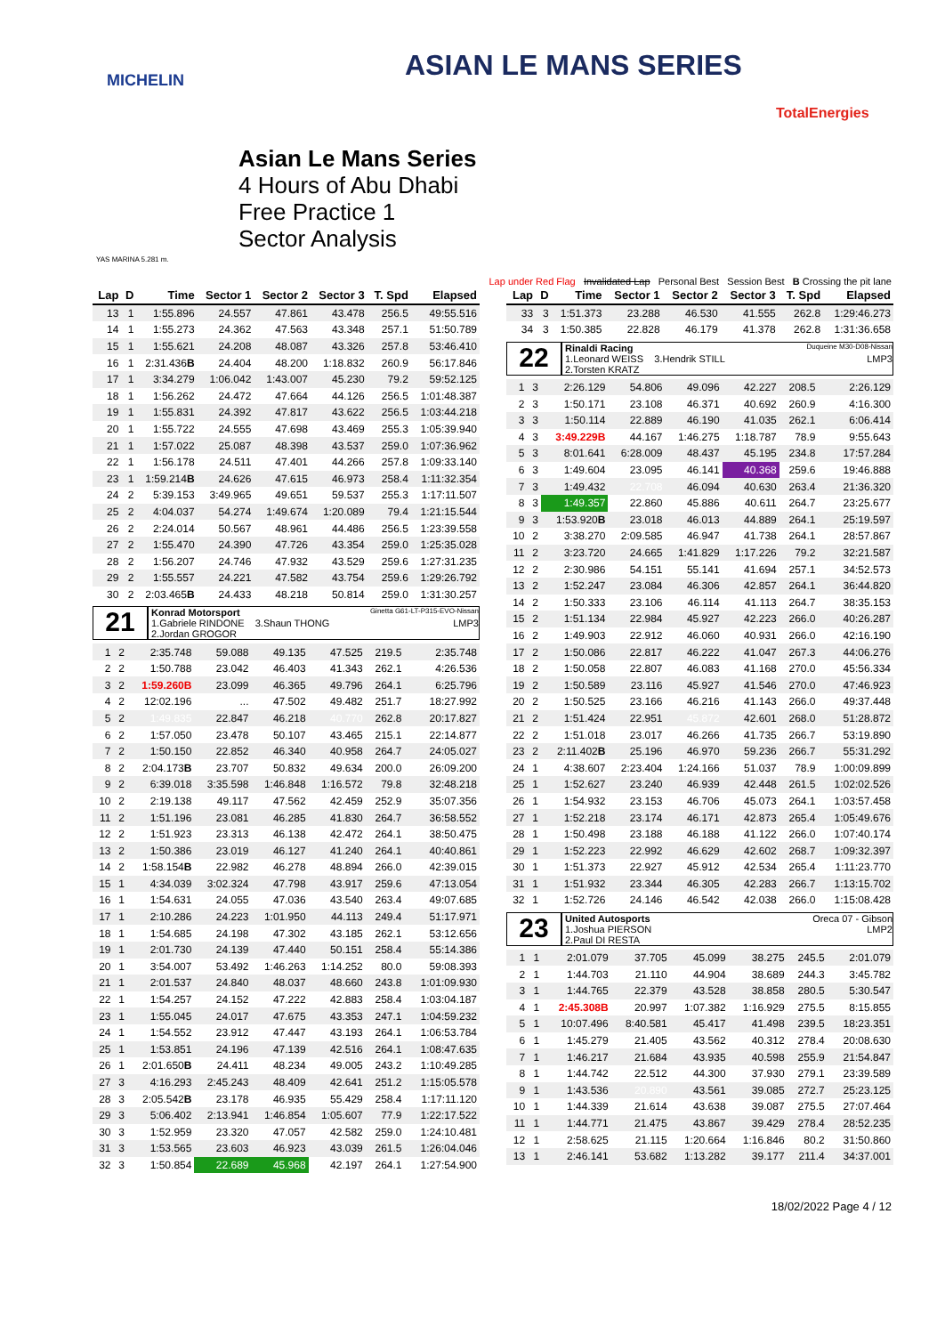MICHELIN ASIAN LE MANS SERIES
TotalEnergies
Asian Le Mans Series
4 Hours of Abu Dhabi
Free Practice 1
Sector Analysis
YAS MARINA 5.281 m.
Lap under Red Flag Invalidated Lap Personal Best Session Best B Crossing the pit lane
| Lap | D | Time | Sector 1 | Sector 2 | Sector 3 | T. Spd | Elapsed |
| --- | --- | --- | --- | --- | --- | --- | --- |
| 13 | 1 | 1:55.896 | 24.557 | 47.861 | 43.478 | 256.5 | 49:55.516 |
| 14 | 1 | 1:55.273 | 24.362 | 47.563 | 43.348 | 257.1 | 51:50.789 |
| 15 | 1 | 1:55.621 | 24.208 | 48.087 | 43.326 | 257.8 | 53:46.410 |
| 16 | 1 | 2:31.436 B | 24.404 | 48.200 | 1:18.832 | 260.9 | 56:17.846 |
| 17 | 1 | 3:34.279 | 1:06.042 | 1:43.007 | 45.230 | 79.2 | 59:52.125 |
| 18 | 1 | 1:56.262 | 24.472 | 47.664 | 44.126 | 256.5 | 1:01:48.387 |
| 19 | 1 | 1:55.831 | 24.392 | 47.817 | 43.622 | 256.5 | 1:03:44.218 |
| 20 | 1 | 1:55.722 | 24.555 | 47.698 | 43.469 | 255.3 | 1:05:39.940 |
| 21 | 1 | 1:57.022 | 25.087 | 48.398 | 43.537 | 259.0 | 1:07:36.962 |
| 22 | 1 | 1:56.178 | 24.511 | 47.401 | 44.266 | 257.8 | 1:09:33.140 |
| 23 | 1 | 1:59.214 B | 24.626 | 47.615 | 46.973 | 258.4 | 1:11:32.354 |
| 24 | 2 | 5:39.153 | 3:49.965 | 49.651 | 59.537 | 255.3 | 1:17:11.507 |
| 25 | 2 | 4:04.037 | 54.274 | 1:49.674 | 1:20.089 | 79.4 | 1:21:15.544 |
| 26 | 2 | 2:24.014 | 50.567 | 48.961 | 44.486 | 256.5 | 1:23:39.558 |
| 27 | 2 | 1:55.470 | 24.390 | 47.726 | 43.354 | 259.0 | 1:25:35.028 |
| 28 | 2 | 1:56.207 | 24.746 | 47.932 | 43.529 | 259.6 | 1:27:31.235 |
| 29 | 2 | 1:55.557 | 24.221 | 47.582 | 43.754 | 259.6 | 1:29:26.792 |
| 30 | 2 | 2:03.465 B | 24.433 | 48.218 | 50.814 | 259.0 | 1:31:30.257 |
21
Konrad Motorsport Ginetta G61-LT-P315-EVO-Nissan
1.Gabriele RINDONE 3.Shaun THONG LMP3
2.Jordan GROGOR
| 1 | 2 | 2:35.748 | 59.088 | 49.135 | 47.525 | 219.5 | 2:35.748 |
| 2 | 2 | 1:50.788 | 23.042 | 46.403 | 41.343 | 262.1 | 4:26.536 |
| 3 | 2 | 1:59.260B | 23.099 | 46.365 | 49.796 | 264.1 | 6:25.796 |
| 4 | 2 | 12:02.196 | ... | 47.502 | 49.482 | 251.7 | 18:27.992 |
| 5 | 2 | 1:49.835 | 22.847 | 46.218 | 40.770 | 262.8 | 20:17.827 |
| 6 | 2 | 1:57.050 | 23.478 | 50.107 | 43.465 | 215.1 | 22:14.877 |
| 7 | 2 | 1:50.150 | 22.852 | 46.340 | 40.958 | 264.7 | 24:05.027 |
| 8 | 2 | 2:04.173 B | 23.707 | 50.832 | 49.634 | 200.0 | 26:09.200 |
| 9 | 2 | 6:39.018 | 3:35.598 | 1:46.848 | 1:16.572 | 79.8 | 32:48.218 |
| 10 | 2 | 2:19.138 | 49.117 | 47.562 | 42.459 | 252.9 | 35:07.356 |
| 11 | 2 | 1:51.196 | 23.081 | 46.285 | 41.830 | 264.7 | 36:58.552 |
| 12 | 2 | 1:51.923 | 23.313 | 46.138 | 42.472 | 264.1 | 38:50.475 |
| 13 | 2 | 1:50.386 | 23.019 | 46.127 | 41.240 | 264.1 | 40:40.861 |
| 14 | 2 | 1:58.154 B | 22.982 | 46.278 | 48.894 | 266.0 | 42:39.015 |
| 15 | 1 | 4:34.039 | 3:02.324 | 47.798 | 43.917 | 259.6 | 47:13.054 |
| 16 | 1 | 1:54.631 | 24.055 | 47.036 | 43.540 | 263.4 | 49:07.685 |
| 17 | 1 | 2:10.286 | 24.223 | 1:01.950 | 44.113 | 249.4 | 51:17.971 |
| 18 | 1 | 1:54.685 | 24.198 | 47.302 | 43.185 | 262.1 | 53:12.656 |
| 19 | 1 | 2:01.730 | 24.139 | 47.440 | 50.151 | 258.4 | 55:14.386 |
| 20 | 1 | 3:54.007 | 53.492 | 1:46.263 | 1:14.252 | 80.0 | 59:08.393 |
| 21 | 1 | 2:01.537 | 24.840 | 48.037 | 48.660 | 243.8 | 1:01:09.930 |
| 22 | 1 | 1:54.257 | 24.152 | 47.222 | 42.883 | 258.4 | 1:03:04.187 |
| 23 | 1 | 1:55.045 | 24.017 | 47.675 | 43.353 | 247.1 | 1:04:59.232 |
| 24 | 1 | 1:54.552 | 23.912 | 47.447 | 43.193 | 264.1 | 1:06:53.784 |
| 25 | 1 | 1:53.851 | 24.196 | 47.139 | 42.516 | 264.1 | 1:08:47.635 |
| 26 | 1 | 2:01.650 B | 24.411 | 48.234 | 49.005 | 243.2 | 1:10:49.285 |
| 27 | 3 | 4:16.293 | 2:45.243 | 48.409 | 42.641 | 251.2 | 1:15:05.578 |
| 28 | 3 | 2:05.542 B | 23.178 | 46.935 | 55.429 | 258.4 | 1:17:11.120 |
| 29 | 3 | 5:06.402 | 2:13.941 | 1:46.854 | 1:05.607 | 77.9 | 1:22:17.522 |
| 30 | 3 | 1:52.959 | 23.320 | 47.057 | 42.582 | 259.0 | 1:24:10.481 |
| 31 | 3 | 1:53.565 | 23.603 | 46.923 | 43.039 | 261.5 | 1:26:04.046 |
| 32 | 3 | 1:50.854 | 22.689 | 45.968 | 42.197 | 264.1 | 1:27:54.900 |
| Lap | D | Time | Sector 1 | Sector 2 | Sector 3 | T. Spd | Elapsed |
| --- | --- | --- | --- | --- | --- | --- | --- |
| 33 | 3 | 1:51.373 | 23.288 | 46.530 | 41.555 | 262.8 | 1:29:46.273 |
| 34 | 3 | 1:50.385 | 22.828 | 46.179 | 41.378 | 262.8 | 1:31:36.658 |
22
Rinaldi Racing Duqueine M30-D08-Nissan
1.Leonard WEISS 3.Hendrik STILL LMP3
2.Torsten KRATZ
| 1 | 3 | 2:26.129 | 54.806 | 49.096 | 42.227 | 208.5 | 2:26.129 |
| 2 | 3 | 1:50.171 | 23.108 | 46.371 | 40.692 | 260.9 | 4:16.300 |
| 3 | 3 | 1:50.114 | 22.889 | 46.190 | 41.035 | 262.1 | 6:06.414 |
| 4 | 3 | 3:49.229B | 44.167 | 1:46.275 | 1:18.787 | 78.9 | 9:55.643 |
| 5 | 3 | 8:01.641 | 6:28.009 | 48.437 | 45.195 | 234.8 | 17:57.284 |
| 6 | 3 | 1:49.604 | 23.095 | 46.141 | 40.368 | 259.6 | 19:46.888 |
| 7 | 3 | 1:49.432 | 22.708 | 46.094 | 40.630 | 263.4 | 21:36.320 |
| 8 | 3 | 1:49.357 | 22.860 | 45.886 | 40.611 | 264.7 | 23:25.677 |
| 9 | 3 | 1:53.920 B | 23.018 | 46.013 | 44.889 | 264.1 | 25:19.597 |
| 10 | 2 | 3:38.270 | 2:09.585 | 46.947 | 41.738 | 264.1 | 28:57.867 |
| 11 | 2 | 3:23.720 | 24.665 | 1:41.829 | 1:17.226 | 79.2 | 32:21.587 |
| 12 | 2 | 2:30.986 | 54.151 | 55.141 | 41.694 | 257.1 | 34:52.573 |
| 13 | 2 | 1:52.247 | 23.084 | 46.306 | 42.857 | 264.1 | 36:44.820 |
| 14 | 2 | 1:50.333 | 23.106 | 46.114 | 41.113 | 264.7 | 38:35.153 |
| 15 | 2 | 1:51.134 | 22.984 | 45.927 | 42.223 | 266.0 | 40:26.287 |
| 16 | 2 | 1:49.903 | 22.912 | 46.060 | 40.931 | 266.0 | 42:16.190 |
| 17 | 2 | 1:50.086 | 22.817 | 46.222 | 41.047 | 267.3 | 44:06.276 |
| 18 | 2 | 1:50.058 | 22.807 | 46.083 | 41.168 | 270.0 | 45:56.334 |
| 19 | 2 | 1:50.589 | 23.116 | 45.927 | 41.546 | 270.0 | 47:46.923 |
| 20 | 2 | 1:50.525 | 23.166 | 46.216 | 41.143 | 266.0 | 49:37.448 |
| 21 | 2 | 1:51.424 | 22.951 | 45.872 | 42.601 | 268.0 | 51:28.872 |
| 22 | 2 | 1:51.018 | 23.017 | 46.266 | 41.735 | 266.7 | 53:19.890 |
| 23 | 2 | 2:11.402 B | 25.196 | 46.970 | 59.236 | 266.7 | 55:31.292 |
| 24 | 1 | 4:38.607 | 2:23.404 | 1:24.166 | 51.037 | 78.9 | 1:00:09.899 |
| 25 | 1 | 1:52.627 | 23.240 | 46.939 | 42.448 | 261.5 | 1:02:02.526 |
| 26 | 1 | 1:54.932 | 23.153 | 46.706 | 45.073 | 264.1 | 1:03:57.458 |
| 27 | 1 | 1:52.218 | 23.174 | 46.171 | 42.873 | 265.4 | 1:05:49.676 |
| 28 | 1 | 1:50.498 | 23.188 | 46.188 | 41.122 | 266.0 | 1:07:40.174 |
| 29 | 1 | 1:52.223 | 22.992 | 46.629 | 42.602 | 268.7 | 1:09:32.397 |
| 30 | 1 | 1:51.373 | 22.927 | 45.912 | 42.534 | 265.4 | 1:11:23.770 |
| 31 | 1 | 1:51.932 | 23.344 | 46.305 | 42.283 | 266.7 | 1:13:15.702 |
| 32 | 1 | 1:52.726 | 24.146 | 46.542 | 42.038 | 266.0 | 1:15:08.428 |
23
United Autosports Oreca 07 - Gibson
1.Joshua PIERSON LMP2
2.Paul DI RESTA
| 1 | 1 | 2:01.079 | 37.705 | 45.099 | 38.275 | 245.5 | 2:01.079 |
| 2 | 1 | 1:44.703 | 21.110 | 44.904 | 38.689 | 244.3 | 3:45.782 |
| 3 | 1 | 1:44.765 | 22.379 | 43.528 | 38.858 | 280.5 | 5:30.547 |
| 4 | 1 | 2:45.308B | 20.997 | 1:07.382 | 1:16.929 | 275.5 | 8:15.855 |
| 5 | 1 | 10:07.496 | 8:40.581 | 45.417 | 41.498 | 239.5 | 18:23.351 |
| 6 | 1 | 1:45.279 | 21.405 | 43.562 | 40.312 | 278.4 | 20:08.630 |
| 7 | 1 | 1:46.217 | 21.684 | 43.935 | 40.598 | 255.9 | 21:54.847 |
| 8 | 1 | 1:44.742 | 22.512 | 44.300 | 37.930 | 279.1 | 23:39.589 |
| 9 | 1 | 1:43.536 | 20.890 | 43.561 | 39.085 | 272.7 | 25:23.125 |
| 10 | 1 | 1:44.339 | 21.614 | 43.638 | 39.087 | 275.5 | 27:07.464 |
| 11 | 1 | 1:44.771 | 21.475 | 43.867 | 39.429 | 278.4 | 28:52.235 |
| 12 | 1 | 2:58.625 | 21.115 | 1:20.664 | 1:16.846 | 80.2 | 31:50.860 |
| 13 | 1 | 2:46.141 | 53.682 | 1:13.282 | 39.177 | 211.4 | 34:37.001 |
18/02/2022 Page 4 / 12